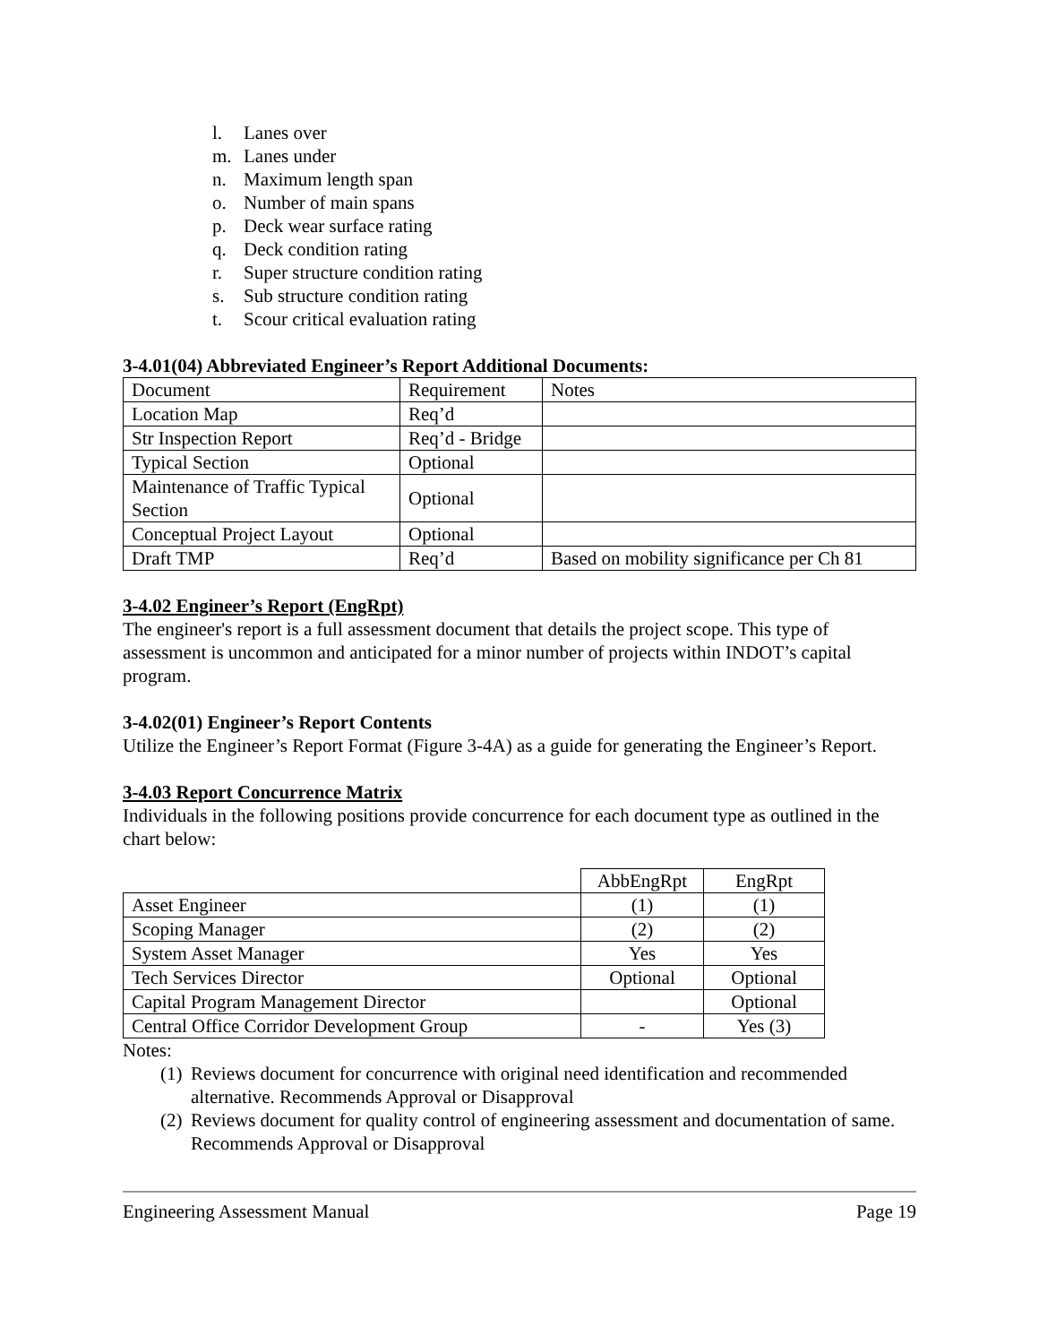l. Lanes over
m. Lanes under
n. Maximum length span
o. Number of main spans
p. Deck wear surface rating
q. Deck condition rating
r. Super structure condition rating
s. Sub structure condition rating
t. Scour critical evaluation rating
3-4.01(04) Abbreviated Engineer’s Report Additional Documents:
| Document | Requirement | Notes |
| Location Map | Req’d | |
| Str Inspection Report | Req’d - Bridge | |
| Typical Section | Optional | |
| Maintenance of Traffic Typical Section | Optional | |
| Conceptual Project Layout | Optional | |
| Draft TMP | Req’d | Based on mobility significance per Ch 81 |
3-4.02 Engineer’s Report (EngRpt)
The engineer's report is a full assessment document that details the project scope. This type of assessment is uncommon and anticipated for a minor number of projects within INDOT’s capital program.
3-4.02(01) Engineer’s Report Contents
Utilize the Engineer’s Report Format (Figure 3-4A) as a guide for generating the Engineer’s Report.
3-4.03 Report Concurrence Matrix
Individuals in the following positions provide concurrence for each document type as outlined in the chart below:
| | AbbEngRpt | EngRpt |
| Asset Engineer | (1) | (1) |
| Scoping Manager | (2) | (2) |
| System Asset Manager | Yes | Yes |
| Tech Services Director | Optional | Optional |
| Capital Program Management Director | | Optional |
| Central Office Corridor Development Group | - | Yes (3) |
Notes:
(1) Reviews document for concurrence with original need identification and recommended alternative. Recommends Approval or Disapproval
(2) Reviews document for quality control of engineering assessment and documentation of same. Recommends Approval or Disapproval
Engineering Assessment Manual Page 19